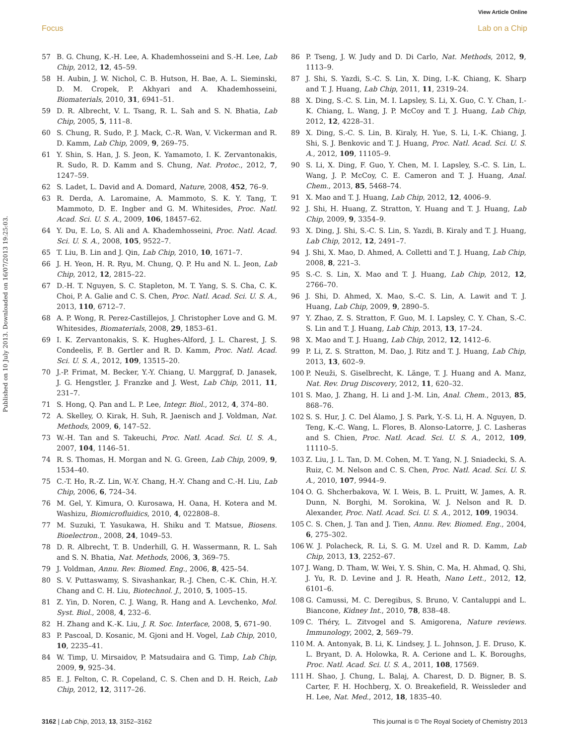View Article Online
Focus Lab on a Chip
Published on 10 July 2013. Downloaded on 16/07/2013 19:25:03.
57 B. G. Chung, K.-H. Lee, A. Khademhosseini and S.-H. Lee, Lab Chip, 2012, 12, 45–59.
58 H. Aubin, J. W. Nichol, C. B. Hutson, H. Bae, A. L. Sieminski, D. M. Cropek, P. Akhyari and A. Khademhosseini, Biomaterials, 2010, 31, 6941–51.
59 D. R. Albrecht, V. L. Tsang, R. L. Sah and S. N. Bhatia, Lab Chip, 2005, 5, 111–8.
60 S. Chung, R. Sudo, P. J. Mack, C.-R. Wan, V. Vickerman and R. D. Kamm, Lab Chip, 2009, 9, 269–75.
61 Y. Shin, S. Han, J. S. Jeon, K. Yamamoto, I. K. Zervantonakis, R. Sudo, R. D. Kamm and S. Chung, Nat. Protoc., 2012, 7, 1247–59.
62 S. Ladet, L. David and A. Domard, Nature, 2008, 452, 76–9.
63 R. Derda, A. Laromaine, A. Mammoto, S. K. Y. Tang, T. Mammoto, D. E. Ingber and G. M. Whitesides, Proc. Natl. Acad. Sci. U. S. A., 2009, 106, 18457–62.
64 Y. Du, E. Lo, S. Ali and A. Khademhosseini, Proc. Natl. Acad. Sci. U. S. A., 2008, 105, 9522–7.
65 T. Liu, B. Lin and J. Qin, Lab Chip, 2010, 10, 1671–7.
66 J. H. Yeon, H. R. Ryu, M. Chung, Q. P. Hu and N. L. Jeon, Lab Chip, 2012, 12, 2815–22.
67 D.-H. T. Nguyen, S. C. Stapleton, M. T. Yang, S. S. Cha, C. K. Choi, P. A. Galie and C. S. Chen, Proc. Natl. Acad. Sci. U. S. A., 2013, 110, 6712–7.
68 A. P. Wong, R. Perez-Castillejos, J. Christopher Love and G. M. Whitesides, Biomaterials, 2008, 29, 1853–61.
69 I. K. Zervantonakis, S. K. Hughes-Alford, J. L. Charest, J. S. Condeelis, F. B. Gertler and R. D. Kamm, Proc. Natl. Acad. Sci. U. S. A., 2012, 109, 13515–20.
70 J.-P. Frimat, M. Becker, Y.-Y. Chiang, U. Marggraf, D. Janasek, J. G. Hengstler, J. Franzke and J. West, Lab Chip, 2011, 11, 231–7.
71 S. Hong, Q. Pan and L. P. Lee, Integr. Biol., 2012, 4, 374–80.
72 A. Skelley, O. Kirak, H. Suh, R. Jaenisch and J. Voldman, Nat. Methods, 2009, 6, 147–52.
73 W.-H. Tan and S. Takeuchi, Proc. Natl. Acad. Sci. U. S. A., 2007, 104, 1146–51.
74 R. S. Thomas, H. Morgan and N. G. Green, Lab Chip, 2009, 9, 1534–40.
75 C.-T. Ho, R.-Z. Lin, W.-Y. Chang, H.-Y. Chang and C.-H. Liu, Lab Chip, 2006, 6, 724–34.
76 M. Gel, Y. Kimura, O. Kurosawa, H. Oana, H. Kotera and M. Washizu, Biomicrofluidics, 2010, 4, 022808–8.
77 M. Suzuki, T. Yasukawa, H. Shiku and T. Matsue, Biosens. Bioelectron., 2008, 24, 1049–53.
78 D. R. Albrecht, T. B. Underhill, G. H. Wassermann, R. L. Sah and S. N. Bhatia, Nat. Methods, 2006, 3, 369–75.
79 J. Voldman, Annu. Rev. Biomed. Eng., 2006, 8, 425–54.
80 S. V. Puttaswamy, S. Sivashankar, R.-J. Chen, C.-K. Chin, H.-Y. Chang and C. H. Liu, Biotechnol. J., 2010, 5, 1005–15.
81 Z. Yin, D. Noren, C. J. Wang, R. Hang and A. Levchenko, Mol. Syst. Biol., 2008, 4, 232–6.
82 H. Zhang and K.-K. Liu, J. R. Soc. Interface, 2008, 5, 671–90.
83 P. Pascoal, D. Kosanic, M. Gjoni and H. Vogel, Lab Chip, 2010, 10, 2235–41.
84 W. Timp, U. Mirsaidov, P. Matsudaira and G. Timp, Lab Chip, 2009, 9, 925–34.
85 E. J. Felton, C. R. Copeland, C. S. Chen and D. H. Reich, Lab Chip, 2012, 12, 3117–26.
86 P. Tseng, J. W. Judy and D. Di Carlo, Nat. Methods, 2012, 9, 1113–9.
87 J. Shi, S. Yazdi, S.-C. S. Lin, X. Ding, I.-K. Chiang, K. Sharp and T. J. Huang, Lab Chip, 2011, 11, 2319–24.
88 X. Ding, S.-C. S. Lin, M. I. Lapsley, S. Li, X. Guo, C. Y. Chan, I.-K. Chiang, L. Wang, J. P. McCoy and T. J. Huang, Lab Chip, 2012, 12, 4228–31.
89 X. Ding, S.-C. S. Lin, B. Kiraly, H. Yue, S. Li, I.-K. Chiang, J. Shi, S. J. Benkovic and T. J. Huang, Proc. Natl. Acad. Sci. U. S. A., 2012, 109, 11105–9.
90 S. Li, X. Ding, F. Guo, Y. Chen, M. I. Lapsley, S.-C. S. Lin, L. Wang, J. P. McCoy, C. E. Cameron and T. J. Huang, Anal. Chem., 2013, 85, 5468–74.
91 X. Mao and T. J. Huang, Lab Chip, 2012, 12, 4006–9.
92 J. Shi, H. Huang, Z. Stratton, Y. Huang and T. J. Huang, Lab Chip, 2009, 9, 3354–9.
93 X. Ding, J. Shi, S.-C. S. Lin, S. Yazdi, B. Kiraly and T. J. Huang, Lab Chip, 2012, 12, 2491–7.
94 J. Shi, X. Mao, D. Ahmed, A. Colletti and T. J. Huang, Lab Chip, 2008, 8, 221–3.
95 S.-C. S. Lin, X. Mao and T. J. Huang, Lab Chip, 2012, 12, 2766–70.
96 J. Shi, D. Ahmed, X. Mao, S.-C. S. Lin, A. Lawit and T. J. Huang, Lab Chip, 2009, 9, 2890–5.
97 Y. Zhao, Z. S. Stratton, F. Guo, M. I. Lapsley, C. Y. Chan, S.-C. S. Lin and T. J. Huang, Lab Chip, 2013, 13, 17–24.
98 X. Mao and T. J. Huang, Lab Chip, 2012, 12, 1412–6.
99 P. Li, Z. S. Stratton, M. Dao, J. Ritz and T. J. Huang, Lab Chip, 2013, 13, 602–9.
100 P. Neuži, S. Giselbrecht, K. Länge, T. J. Huang and A. Manz, Nat. Rev. Drug Discovery, 2012, 11, 620–32.
101 S. Mao, J. Zhang, H. Li and J.-M. Lin, Anal. Chem., 2013, 85, 868–76.
102 S. S. Hur, J. C. Del Álamo, J. S. Park, Y.-S. Li, H. A. Nguyen, D. Teng, K.-C. Wang, L. Flores, B. Alonso-Latorre, J. C. Lasheras and S. Chien, Proc. Natl. Acad. Sci. U. S. A., 2012, 109, 11110–5.
103 Z. Liu, J. L. Tan, D. M. Cohen, M. T. Yang, N. J. Sniadecki, S. A. Ruiz, C. M. Nelson and C. S. Chen, Proc. Natl. Acad. Sci. U. S. A., 2010, 107, 9944–9.
104 O. G. Shcherbakova, W. I. Weis, B. L. Pruitt, W. James, A. R. Dunn, N. Borghi, M. Sorokina, W. J. Nelson and R. D. Alexander, Proc. Natl. Acad. Sci. U. S. A., 2012, 109, 19034.
105 C. S. Chen, J. Tan and J. Tien, Annu. Rev. Biomed. Eng., 2004, 6, 275–302.
106 W. J. Polacheck, R. Li, S. G. M. Uzel and R. D. Kamm, Lab Chip, 2013, 13, 2252–67.
107 J. Wang, D. Tham, W. Wei, Y. S. Shin, C. Ma, H. Ahmad, Q. Shi, J. Yu, R. D. Levine and J. R. Heath, Nano Lett., 2012, 12, 6101–6.
108 G. Camussi, M. C. Deregibus, S. Bruno, V. Cantaluppi and L. Biancone, Kidney Int., 2010, 78, 838–48.
109 C. Théry, L. Zitvogel and S. Amigorena, Nature reviews. Immunology, 2002, 2, 569–79.
110 M. A. Antonyak, B. Li, K. Lindsey, J. L. Johnson, J. E. Druso, K. L. Bryant, D. A. Holowka, R. A. Cerione and L. K. Boroughs, Proc. Natl. Acad. Sci. U. S. A., 2011, 108, 17569.
111 H. Shao, J. Chung, L. Balaj, A. Charest, D. D. Bigner, B. S. Carter, F. H. Hochberg, X. O. Breakefield, R. Weissleder and H. Lee, Nat. Med., 2012, 18, 1835–40.
3162 | Lab Chip, 2013, 13, 3152–3162 This journal is © The Royal Society of Chemistry 2013